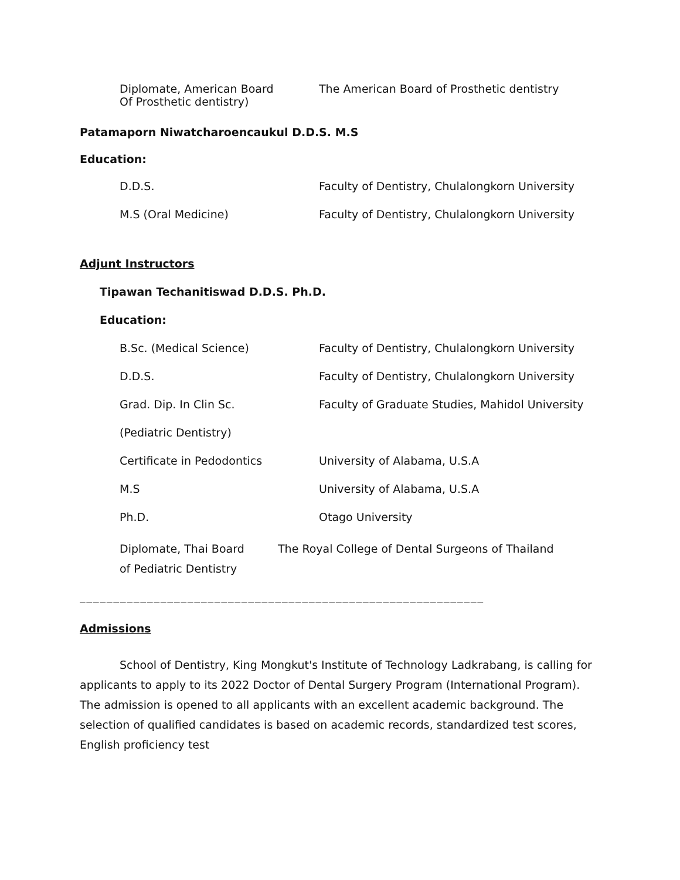Diplomate, American Board
Of Prosthetic dentistry)
The American Board of Prosthetic dentistry
Patamaporn Niwatcharoencaukul D.D.S. M.S
Education:
D.D.S. Faculty of Dentistry, Chulalongkorn University
M.S (Oral Medicine) Faculty of Dentistry, Chulalongkorn University
Adjunt Instructors
Tipawan Techanitiswad D.D.S. Ph.D.
Education:
B.Sc. (Medical Science) Faculty of Dentistry, Chulalongkorn University
D.D.S. Faculty of Dentistry, Chulalongkorn University
Grad. Dip. In Clin Sc. Faculty of Graduate Studies, Mahidol University
(Pediatric Dentistry)
Certificate in Pedodontics University of Alabama, U.S.A
M.S University of Alabama, U.S.A
Ph.D. Otago University
Diplomate, Thai Board
of Pediatric Dentistry
The Royal College of Dental Surgeons of Thailand
____________________________________________________________
Admissions
School of Dentistry, King Mongkut's Institute of Technology Ladkrabang, is calling for applicants to apply to its 2022 Doctor of Dental Surgery Program (International Program). The admission is opened to all applicants with an excellent academic background. The selection of qualified candidates is based on academic records, standardized test scores, English proficiency test